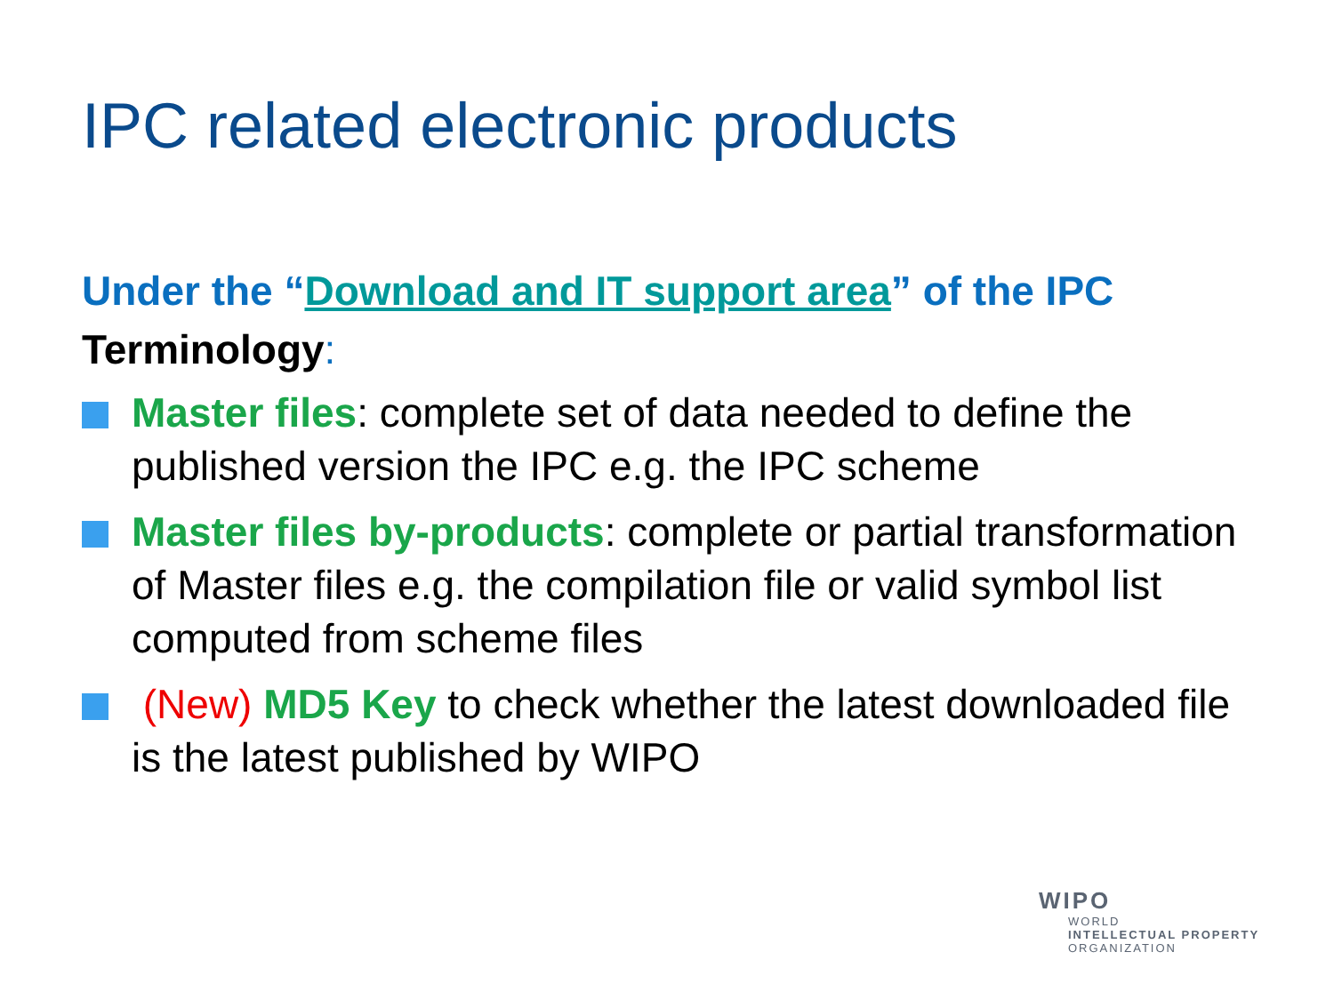IPC related electronic products
Under the “Download and IT support area” of the IPC
Terminology:
Master files: complete set of data needed to define the published version the IPC e.g. the IPC scheme
Master files by-products: complete or partial transformation of Master files e.g. the compilation file or valid symbol list computed from scheme files
(New) MD5 Key to check whether the latest downloaded file is the latest published by WIPO
WIPO
WORLD
INTELLECTUAL PROPERTY
ORGANIZATION